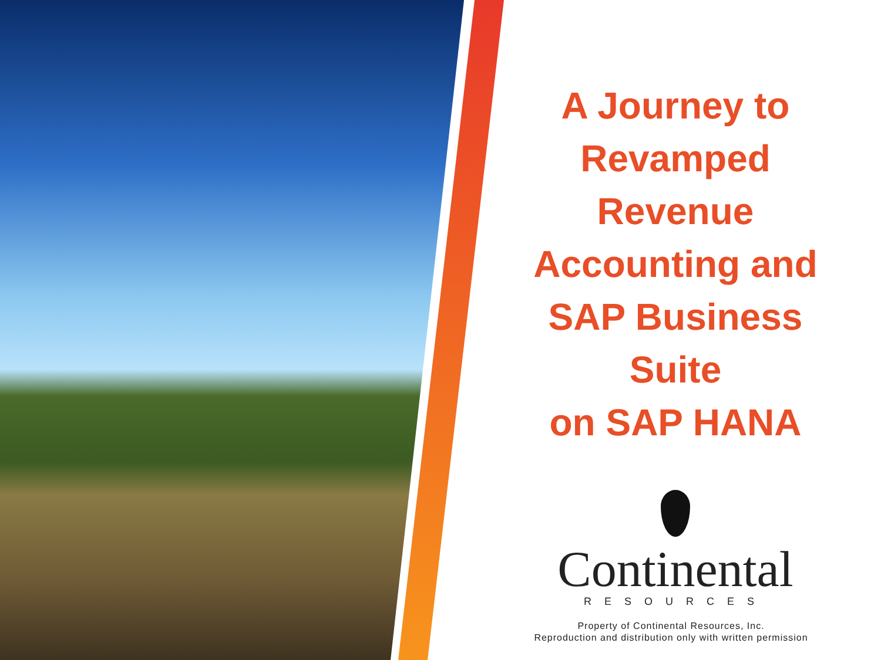A Journey to
Revamped
Revenue
Accounting and
SAP Business Suite
on SAP HANA
Continental
RESOURCES
Property of Continental Resources, Inc.
Reproduction and distribution only with written permission